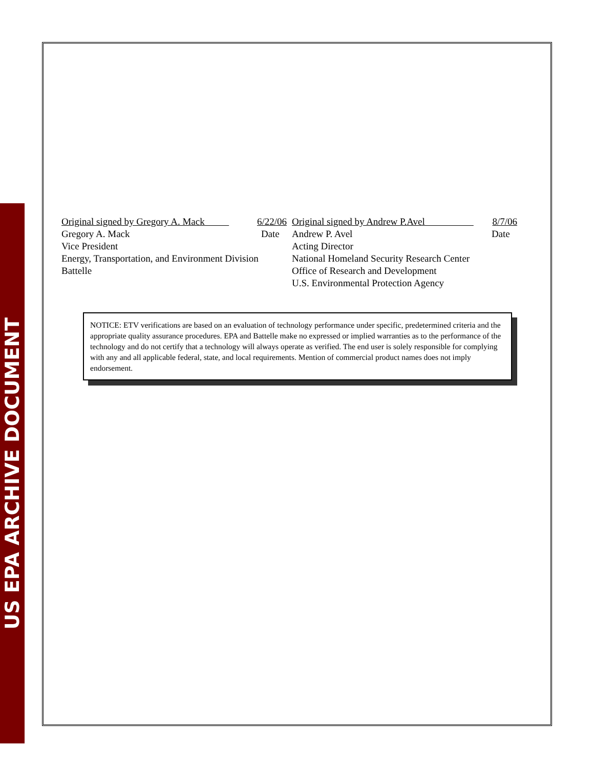US EPA ARCHIVE DOCUMENT
Original signed by Gregory A. Mack 6/22/06
Gregory A. Mack Date
Vice President
Energy, Transportation, and Environment Division
Battelle
Original signed by Andrew P.Avel 8/7/06
Andrew P. Avel Date
Acting Director
National Homeland Security Research Center
Office of Research and Development
U.S. Environmental Protection Agency
NOTICE: ETV verifications are based on an evaluation of technology performance under specific, predetermined criteria and the appropriate quality assurance procedures. EPA and Battelle make no expressed or implied warranties as to the performance of the technology and do not certify that a technology will always operate as verified. The end user is solely responsible for complying with any and all applicable federal, state, and local requirements. Mention of commercial product names does not imply endorsement.